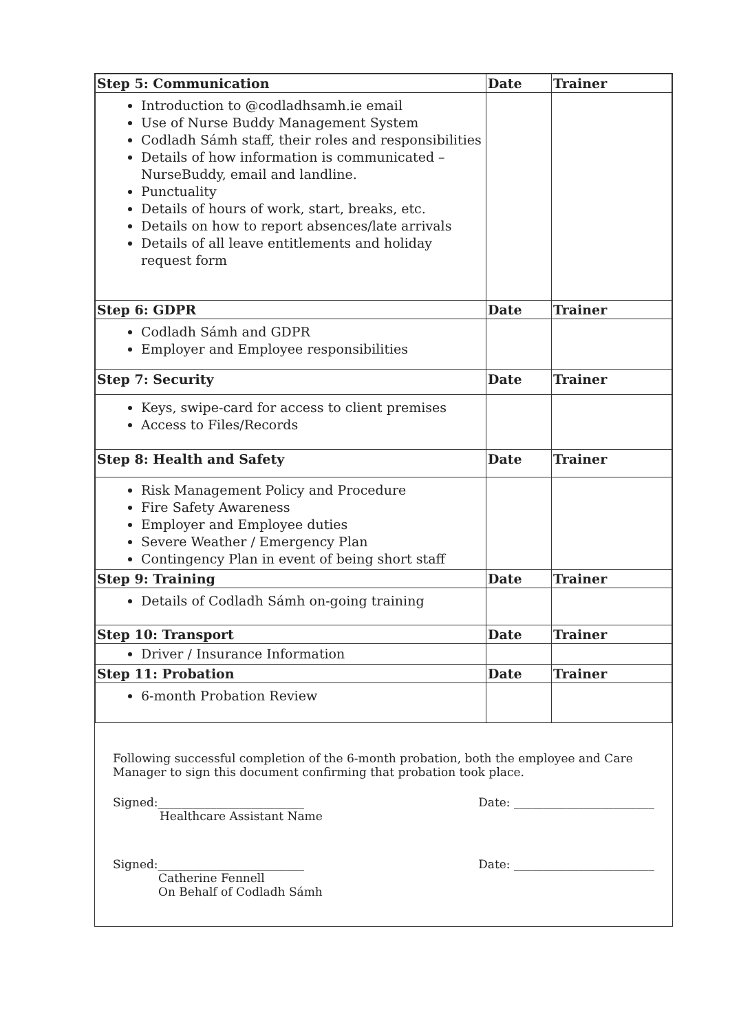| Step 5: Communication | Date | Trainer |
| --- | --- | --- |
| Introduction to @codladhsamh.ie email Use of Nurse Buddy Management System Codladh Sámh staff, their roles and responsibilities Details of how information is communicated – NurseBuddy, email and landline. Punctuality Details of hours of work, start, breaks, etc. Details on how to report absences/late arrivals Details of all leave entitlements and holiday request form | | |
| Step 6: GDPR | Date | Trainer |
| Codladh Sámh and GDPR Employer and Employee responsibilities | | |
| Step 7: Security | Date | Trainer |
| Keys, swipe-card for access to client premises Access to Files/Records | | |
| Step 8: Health and Safety | Date | Trainer |
| Risk Management Policy and Procedure Fire Safety Awareness Employer and Employee duties Severe Weather / Emergency Plan Contingency Plan in event of being short staff | | |
| Step 9: Training | Date | Trainer |
| Details of Codladh Sámh on-going training | | |
| Step 10: Transport | Date | Trainer |
| Driver / Insurance Information | | |
| Step 11: Probation | Date | Trainer |
| 6-month Probation Review | | |
Following successful completion of the 6-month probation, both the employee and Care Manager to sign this document confirming that probation took place.
Signed:_________________________
Healthcare Assistant Name
Date: ________________________
Signed:_________________________
Catherine Fennell
On Behalf of Codladh Sámh
Date: ________________________